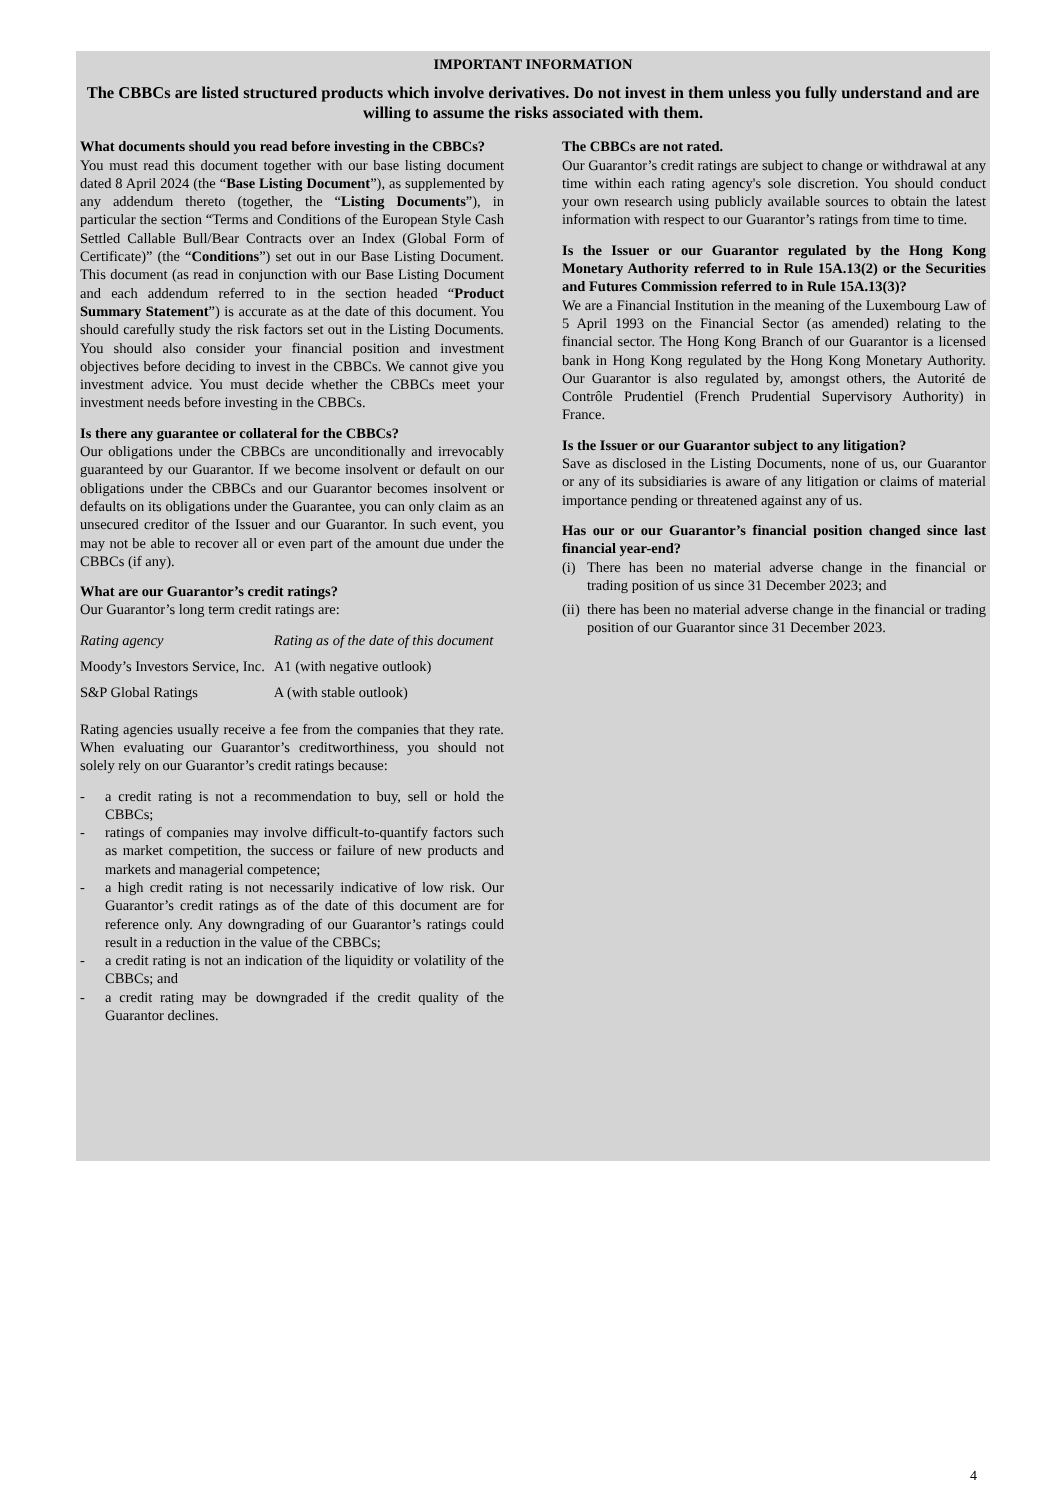IMPORTANT INFORMATION
The CBBCs are listed structured products which involve derivatives. Do not invest in them unless you fully understand and are willing to assume the risks associated with them.
What documents should you read before investing in the CBBCs?
You must read this document together with our base listing document dated 8 April 2024 (the “Base Listing Document”), as supplemented by any addendum thereto (together, the “Listing Documents”), in particular the section “Terms and Conditions of the European Style Cash Settled Callable Bull/Bear Contracts over an Index (Global Form of Certificate)” (the “Conditions”) set out in our Base Listing Document. This document (as read in conjunction with our Base Listing Document and each addendum referred to in the section headed “Product Summary Statement”) is accurate as at the date of this document. You should carefully study the risk factors set out in the Listing Documents. You should also consider your financial position and investment objectives before deciding to invest in the CBBCs. We cannot give you investment advice. You must decide whether the CBBCs meet your investment needs before investing in the CBBCs.
Is there any guarantee or collateral for the CBBCs?
Our obligations under the CBBCs are unconditionally and irrevocably guaranteed by our Guarantor. If we become insolvent or default on our obligations under the CBBCs and our Guarantor becomes insolvent or defaults on its obligations under the Guarantee, you can only claim as an unsecured creditor of the Issuer and our Guarantor. In such event, you may not be able to recover all or even part of the amount due under the CBBCs (if any).
What are our Guarantor’s credit ratings?
Our Guarantor’s long term credit ratings are:
| Rating agency | Rating as of the date of this document |
| Moody’s Investors Service, Inc. | A1 (with negative outlook) |
| S&P Global Ratings | A (with stable outlook) |
Rating agencies usually receive a fee from the companies that they rate. When evaluating our Guarantor’s creditworthiness, you should not solely rely on our Guarantor’s credit ratings because:
- a credit rating is not a recommendation to buy, sell or hold the CBBCs;
- ratings of companies may involve difficult-to-quantify factors such as market competition, the success or failure of new products and markets and managerial competence;
- a high credit rating is not necessarily indicative of low risk. Our Guarantor’s credit ratings as of the date of this document are for reference only. Any downgrading of our Guarantor’s ratings could result in a reduction in the value of the CBBCs;
- a credit rating is not an indication of the liquidity or volatility of the CBBCs; and
- a credit rating may be downgraded if the credit quality of the Guarantor declines.
The CBBCs are not rated.
Our Guarantor’s credit ratings are subject to change or withdrawal at any time within each rating agency's sole discretion. You should conduct your own research using publicly available sources to obtain the latest information with respect to our Guarantor’s ratings from time to time.
Is the Issuer or our Guarantor regulated by the Hong Kong Monetary Authority referred to in Rule 15A.13(2) or the Securities and Futures Commission referred to in Rule 15A.13(3)?
We are a Financial Institution in the meaning of the Luxembourg Law of 5 April 1993 on the Financial Sector (as amended) relating to the financial sector. The Hong Kong Branch of our Guarantor is a licensed bank in Hong Kong regulated by the Hong Kong Monetary Authority. Our Guarantor is also regulated by, amongst others, the Autorité de Contrôle Prudentiel (French Prudential Supervisory Authority) in France.
Is the Issuer or our Guarantor subject to any litigation?
Save as disclosed in the Listing Documents, none of us, our Guarantor or any of its subsidiaries is aware of any litigation or claims of material importance pending or threatened against any of us.
Has our or our Guarantor’s financial position changed since last financial year-end?
(i) There has been no material adverse change in the financial or trading position of us since 31 December 2023; and
(ii) there has been no material adverse change in the financial or trading position of our Guarantor since 31 December 2023.
4